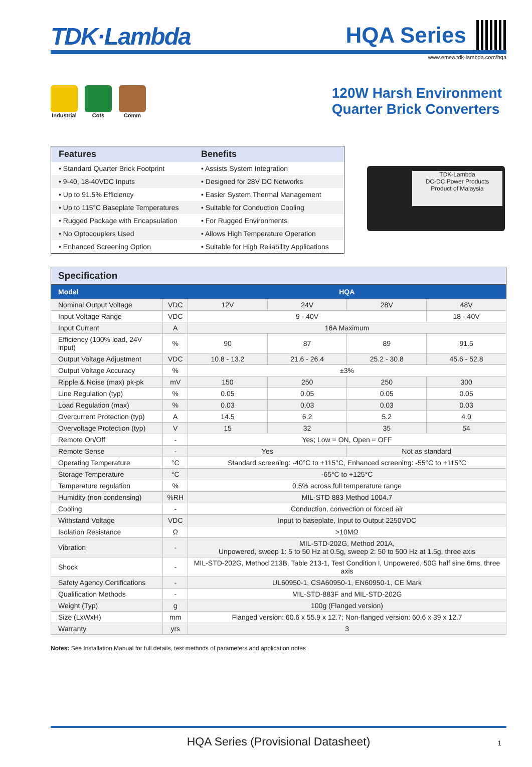TDK·Lambda
HQA Series
www.emea.tdk-lambda.com/hqa
Industrial Cots Comm
120W Harsh Environment
Quarter Brick Converters
| Features | Benefits |
| --- | --- |
| • Standard Quarter Brick Footprint | • Assists System Integration |
| • 9-40, 18-40VDC Inputs | • Designed for 28V DC Networks |
| • Up to 91.5% Efficiency | • Easier System Thermal Management |
| • Up to 115°C Baseplate Temperatures | • Suitable for Conduction Cooling |
| • Rugged Package with Encapsulation | • For Rugged Environments |
| • No Optocouplers Used | • Allows High Temperature Operation |
| • Enhanced Screening Option | • Suitable for High Reliability Applications |
TDK-Lambda
DC-DC Power Products
Product of Malaysia
Specification
| Model | | HQA | | | |
| --- | --- | --- | --- | --- | --- |
| Nominal Output Voltage | VDC | 12V | 24V | 28V | 48V |
| Input Voltage Range | VDC | 9 - 40V | | | 18 - 40V |
| Input Current | A | 16A Maximum | | | |
| Efficiency (100% load, 24V input) | % | 90 | 87 | 89 | 91.5 |
| Output Voltage Adjustment | VDC | 10.8 - 13.2 | 21.6 - 26.4 | 25.2 - 30.8 | 45.6 - 52.8 |
| Output Voltage Accuracy | % | ±3% | | | |
| Ripple & Noise (max) pk-pk | mV | 150 | 250 | 250 | 300 |
| Line Regulation (typ) | % | 0.05 | 0.05 | 0.05 | 0.05 |
| Load Regulation (max) | % | 0.03 | 0.03 | 0.03 | 0.03 |
| Overcurrent Protection (typ) | A | 14.5 | 6.2 | 5.2 | 4.0 |
| Overvoltage Protection (typ) | V | 15 | 32 | 35 | 54 |
| Remote On/Off | - | Yes; Low = ON, Open = OFF | | | |
| Remote Sense | - | Yes | | Not as standard | |
| Operating Temperature | °C | Standard screening: -40°C to +115°C, Enhanced screening: -55°C to +115°C | | | |
| Storage Temperature | °C | -65°C to +125°C | | | |
| Temperature regulation | % | 0.5% across full temperature range | | | |
| Humidity (non condensing) | %RH | MIL-STD 883 Method 1004.7 | | | |
| Cooling | - | Conduction, convection or forced air | | | |
| Withstand Voltage | VDC | Input to baseplate, Input to Output 2250VDC | | | |
| Isolation Resistance | Ω | >10MΩ | | | |
| Vibration | - | MIL-STD-202G, Method 201A, Unpowered, sweep 1: 5 to 50 Hz at 0.5g, sweep 2: 50 to 500 Hz at 1.5g, three axis | | | |
| Shock | - | MIL-STD-202G, Method 213B, Table 213-1, Test Condition I, Unpowered, 50G half sine 6ms, three axis | | | |
| Safety Agency Certifications | - | UL60950-1, CSA60950-1, EN60950-1, CE Mark | | | |
| Qualification Methods | - | MIL-STD-883F and MIL-STD-202G | | | |
| Weight (Typ) | g | 100g (Flanged version) | | | |
| Size (LxWxH) | mm | Flanged version: 60.6 x 55.9 x 12.7; Non-flanged version: 60.6 x 39 x 12.7 | | | |
| Warranty | yrs | 3 | | | |
Notes: See Installation Manual for full details, test methods of parameters and application notes
HQA Series (Provisional Datasheet) 1